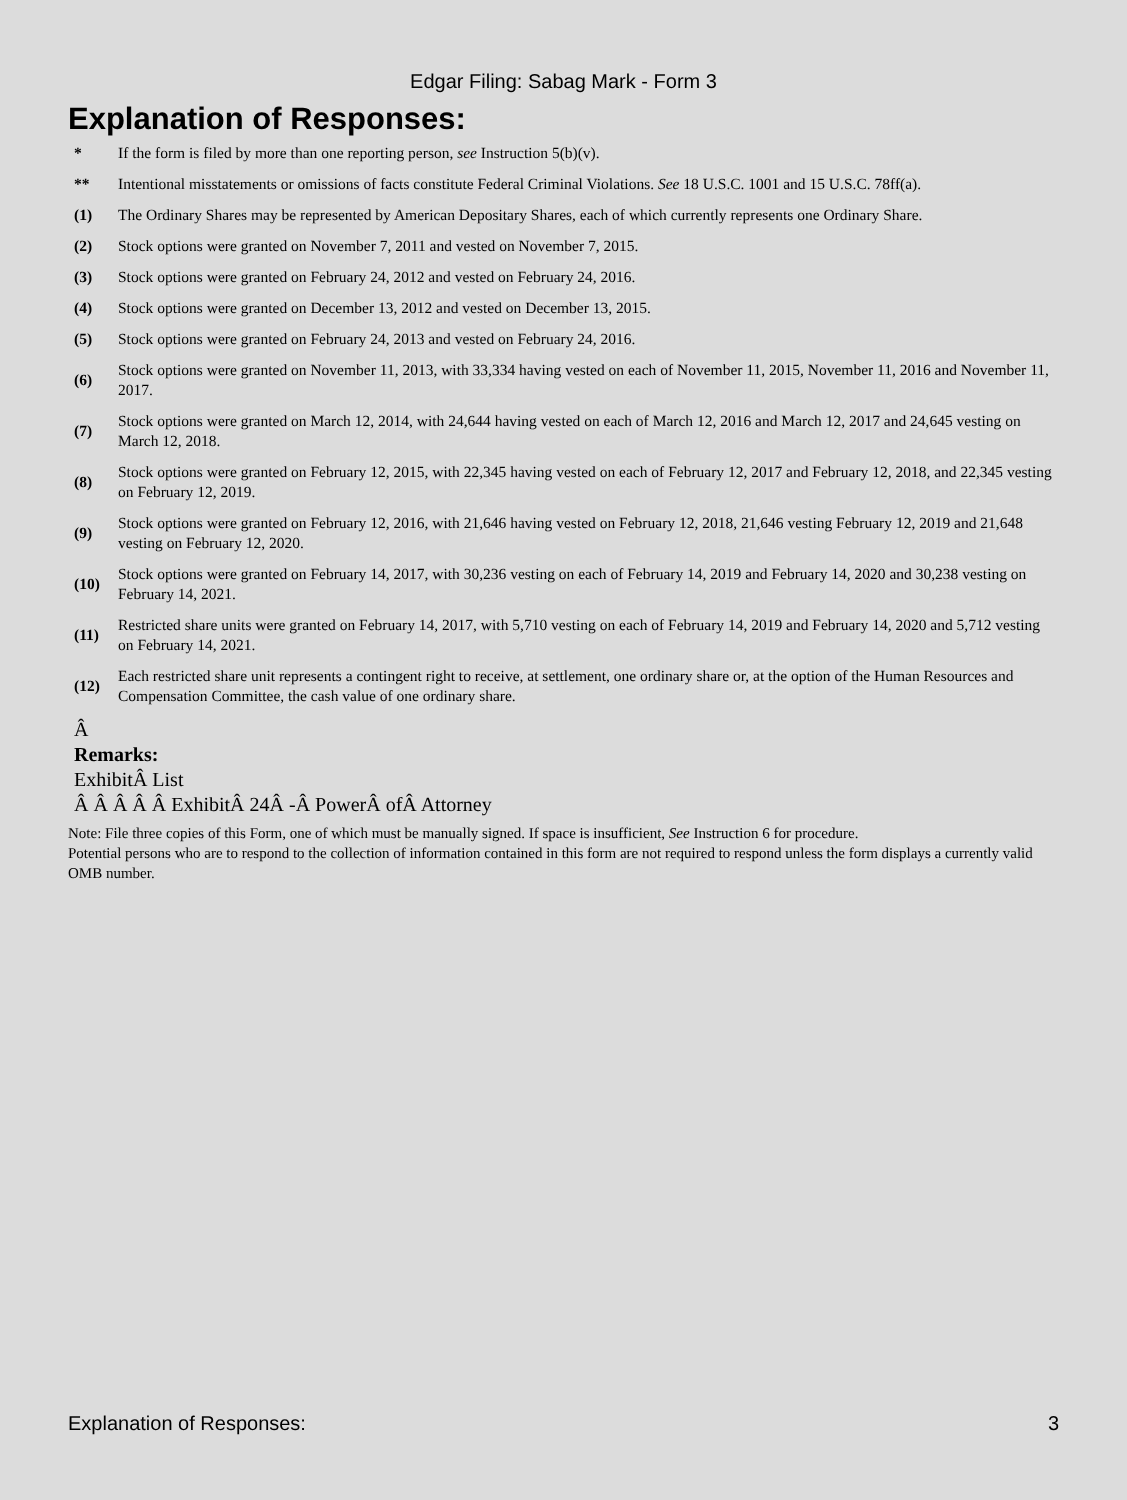Edgar Filing: Sabag Mark - Form 3
Explanation of Responses:
| * | If the form is filed by more than one reporting person, see Instruction 5(b)(v). |
| ** | Intentional misstatements or omissions of facts constitute Federal Criminal Violations. See 18 U.S.C. 1001 and 15 U.S.C. 78ff(a). |
| (1) | The Ordinary Shares may be represented by American Depositary Shares, each of which currently represents one Ordinary Share. |
| (2) | Stock options were granted on November 7, 2011 and vested on November 7, 2015. |
| (3) | Stock options were granted on February 24, 2012 and vested on February 24, 2016. |
| (4) | Stock options were granted on December 13, 2012 and vested on December 13, 2015. |
| (5) | Stock options were granted on February 24, 2013 and vested on February 24, 2016. |
| (6) | Stock options were granted on November 11, 2013, with 33,334 having vested on each of November 11, 2015, November 11, 2016 and November 11, 2017. |
| (7) | Stock options were granted on March 12, 2014, with 24,644 having vested on each of March 12, 2016 and March 12, 2017 and 24,645 vesting on March 12, 2018. |
| (8) | Stock options were granted on February 12, 2015, with 22,345 having vested on each of February 12, 2017 and February 12, 2018, and 22,345 vesting on February 12, 2019. |
| (9) | Stock options were granted on February 12, 2016, with 21,646 having vested on February 12, 2018, 21,646 vesting February 12, 2019 and 21,648 vesting on February 12, 2020. |
| (10) | Stock options were granted on February 14, 2017, with 30,236 vesting on each of February 14, 2019 and February 14, 2020 and 30,238 vesting on February 14, 2021. |
| (11) | Restricted share units were granted on February 14, 2017, with 5,710 vesting on each of February 14, 2019 and February 14, 2020 and 5,712 vesting on February 14, 2021. |
| (12) | Each restricted share unit represents a contingent right to receive, at settlement, one ordinary share or, at the option of the Human Resources and Compensation Committee, the cash value of one ordinary share. |
Â
Remarks:
ExhibitÂ List
Â Â Â Â Â ExhibitÂ 24Â -Â PowerÂ ofÂ Attorney
Note: File three copies of this Form, one of which must be manually signed. If space is insufficient, See Instruction 6 for procedure.
Potential persons who are to respond to the collection of information contained in this form are not required to respond unless the form displays a currently valid OMB number.
Explanation of Responses: 3